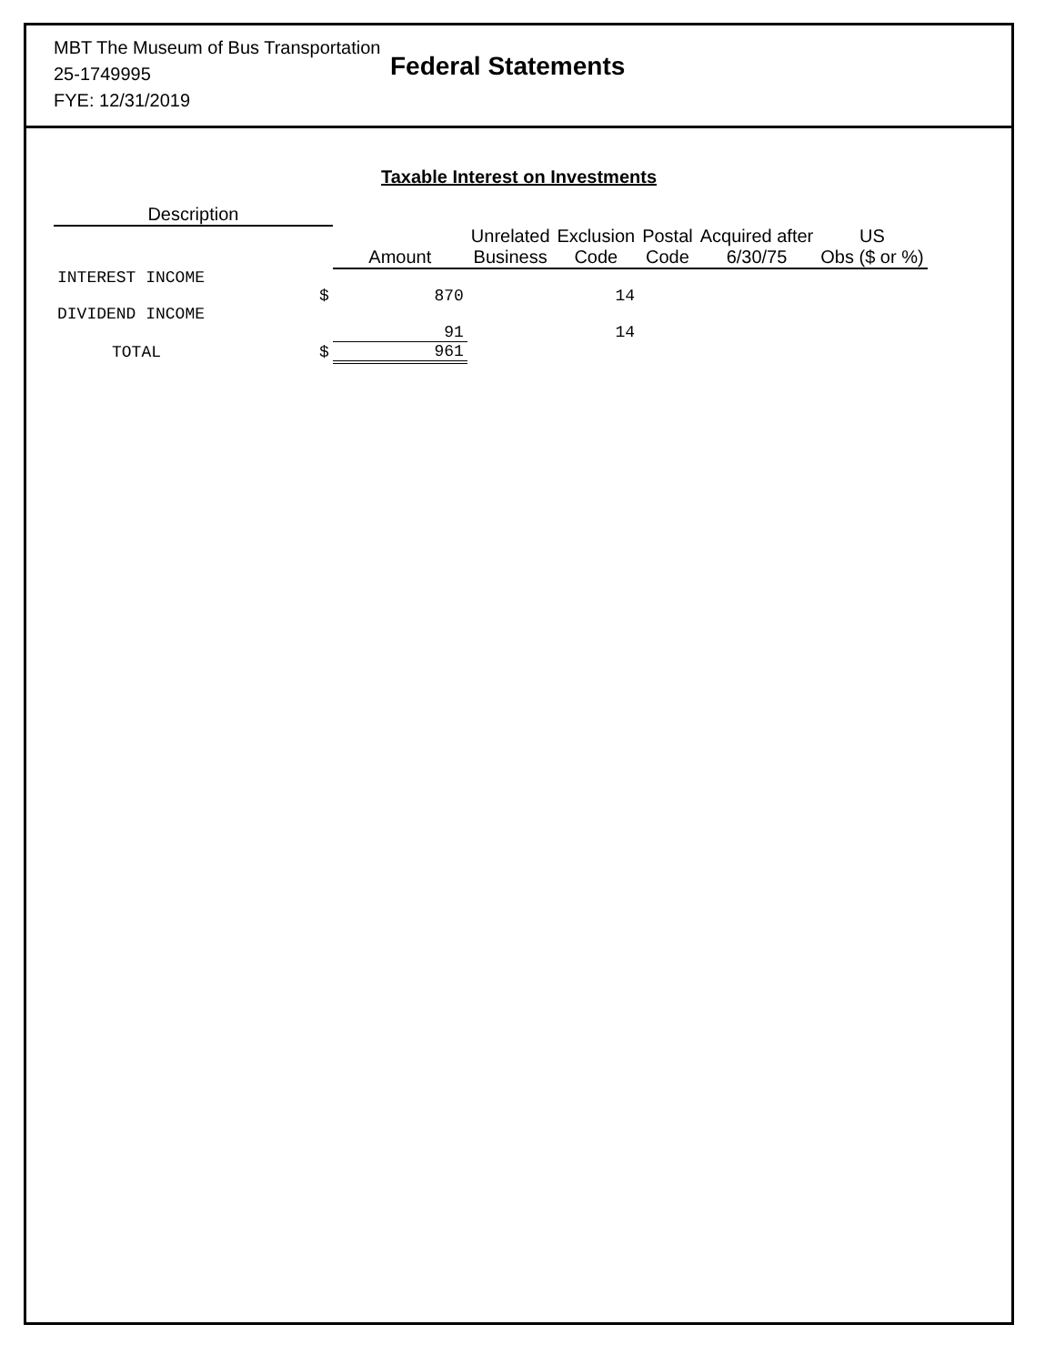MBT The Museum of Bus Transportation
25-1749995
FYE: 12/31/2019
Federal Statements
Taxable Interest on Investments
| Description | | | | | | | |
| --- | --- | --- | --- | --- | --- | --- | --- |
| | | Amount | Unrelated Business | Exclusion Code | Postal Code | Acquired after 6/30/75 | US Obs ($ or %) |
| INTEREST INCOME | | | | | | | |
| | $ | 870 | | 14 | | | |
| DIVIDEND INCOME | | | | | | | |
| | | 91 | | 14 | | | |
| TOTAL | $ | 961 | | | | | |